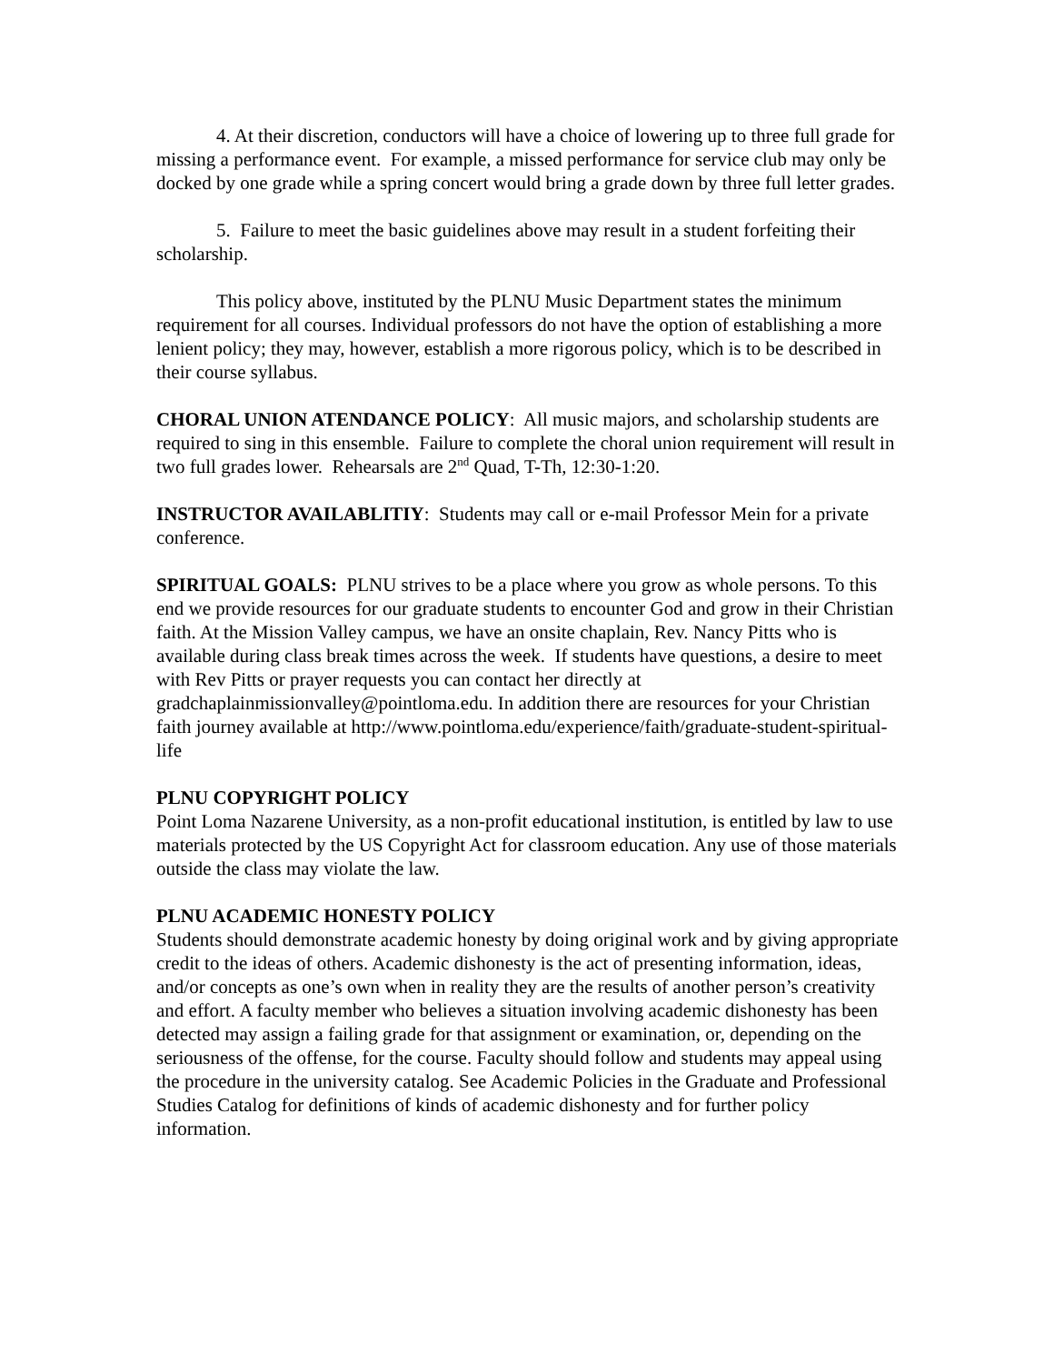4. At their discretion, conductors will have a choice of lowering up to three full grade for missing a performance event. For example, a missed performance for service club may only be docked by one grade while a spring concert would bring a grade down by three full letter grades.
5. Failure to meet the basic guidelines above may result in a student forfeiting their scholarship.
This policy above, instituted by the PLNU Music Department states the minimum requirement for all courses. Individual professors do not have the option of establishing a more lenient policy; they may, however, establish a more rigorous policy, which is to be described in their course syllabus.
CHORAL UNION ATENDANCE POLICY: All music majors, and scholarship students are required to sing in this ensemble. Failure to complete the choral union requirement will result in two full grades lower. Rehearsals are 2<sup>nd</sup> Quad, T-Th, 12:30-1:20.
INSTRUCTOR AVAILABLITIY: Students may call or e-mail Professor Mein for a private conference.
SPIRITUAL GOALS: PLNU strives to be a place where you grow as whole persons. To this end we provide resources for our graduate students to encounter God and grow in their Christian faith. At the Mission Valley campus, we have an onsite chaplain, Rev. Nancy Pitts who is available during class break times across the week. If students have questions, a desire to meet with Rev Pitts or prayer requests you can contact her directly at gradchaplainmissionvalley@pointloma.edu. In addition there are resources for your Christian faith journey available at http://www.pointloma.edu/experience/faith/graduate-student-spiritual-life
PLNU COPYRIGHT POLICY
Point Loma Nazarene University, as a non-profit educational institution, is entitled by law to use materials protected by the US Copyright Act for classroom education. Any use of those materials outside the class may violate the law.
PLNU ACADEMIC HONESTY POLICY
Students should demonstrate academic honesty by doing original work and by giving appropriate credit to the ideas of others. Academic dishonesty is the act of presenting information, ideas, and/or concepts as one’s own when in reality they are the results of another person’s creativity and effort. A faculty member who believes a situation involving academic dishonesty has been detected may assign a failing grade for that assignment or examination, or, depending on the seriousness of the offense, for the course. Faculty should follow and students may appeal using the procedure in the university catalog. See Academic Policies in the Graduate and Professional Studies Catalog for definitions of kinds of academic dishonesty and for further policy information.